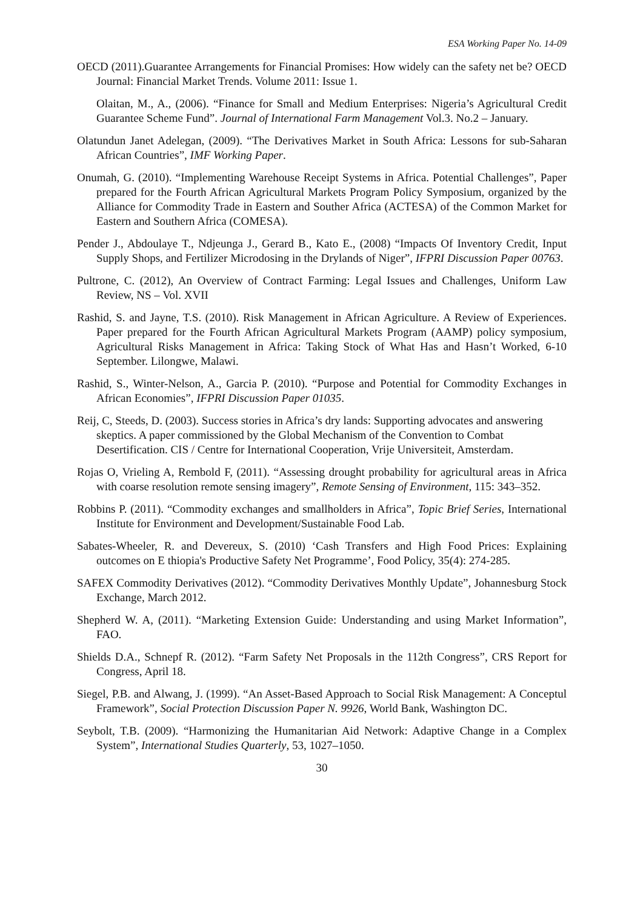ESA Working Paper No. 14-09
OECD (2011).Guarantee Arrangements for Financial Promises: How widely can the safety net be? OECD Journal: Financial Market Trends. Volume 2011: Issue 1.
Olaitan, M., A., (2006). “Finance for Small and Medium Enterprises: Nigeria’s Agricultural Credit Guarantee Scheme Fund”. Journal of International Farm Management Vol.3. No.2 – January.
Olatundun Janet Adelegan, (2009). “The Derivatives Market in South Africa: Lessons for sub-Saharan African Countries”, IMF Working Paper.
Onumah, G. (2010). “Implementing Warehouse Receipt Systems in Africa. Potential Challenges”, Paper prepared for the Fourth African Agricultural Markets Program Policy Symposium, organized by the Alliance for Commodity Trade in Eastern and Souther Africa (ACTESA) of the Common Market for Eastern and Southern Africa (COMESA).
Pender J., Abdoulaye T., Ndjeunga J., Gerard B., Kato E., (2008) “Impacts Of Inventory Credit, Input Supply Shops, and Fertilizer Microdosing in the Drylands of Niger”, IFPRI Discussion Paper 00763.
Pultrone, C. (2012), An Overview of Contract Farming: Legal Issues and Challenges, Uniform Law Review, NS – Vol. XVII
Rashid, S. and Jayne, T.S. (2010). Risk Management in African Agriculture. A Review of Experiences. Paper prepared for the Fourth African Agricultural Markets Program (AAMP) policy symposium, Agricultural Risks Management in Africa: Taking Stock of What Has and Hasn’t Worked, 6-10 September. Lilongwe, Malawi.
Rashid, S., Winter-Nelson, A., Garcia P. (2010). “Purpose and Potential for Commodity Exchanges in African Economies”, IFPRI Discussion Paper 01035.
Reij, C, Steeds, D. (2003). Success stories in Africa’s dry lands: Supporting advocates and answering skeptics. A paper commissioned by the Global Mechanism of the Convention to Combat Desertification. CIS / Centre for International Cooperation, Vrije Universiteit, Amsterdam.
Rojas O, Vrieling A, Rembold F, (2011). “Assessing drought probability for agricultural areas in Africa with coarse resolution remote sensing imagery”, Remote Sensing of Environment, 115: 343–352.
Robbins P. (2011). “Commodity exchanges and smallholders in Africa”, Topic Brief Series, International Institute for Environment and Development/Sustainable Food Lab.
Sabates-Wheeler, R. and Devereux, S. (2010) ‘Cash Transfers and High Food Prices: Explaining outcomes on E thiopia's Productive Safety Net Programme’, Food Policy, 35(4): 274-285.
SAFEX Commodity Derivatives (2012). “Commodity Derivatives Monthly Update”, Johannesburg Stock Exchange, March 2012.
Shepherd W. A, (2011). “Marketing Extension Guide: Understanding and using Market Information”, FAO.
Shields D.A., Schnepf R. (2012). “Farm Safety Net Proposals in the 112th Congress”, CRS Report for Congress, April 18.
Siegel, P.B. and Alwang, J. (1999). “An Asset-Based Approach to Social Risk Management: A Conceptul Framework”, Social Protection Discussion Paper N. 9926, World Bank, Washington DC.
Seybolt, T.B. (2009). “Harmonizing the Humanitarian Aid Network: Adaptive Change in a Complex System”, International Studies Quarterly, 53, 1027–1050.
30